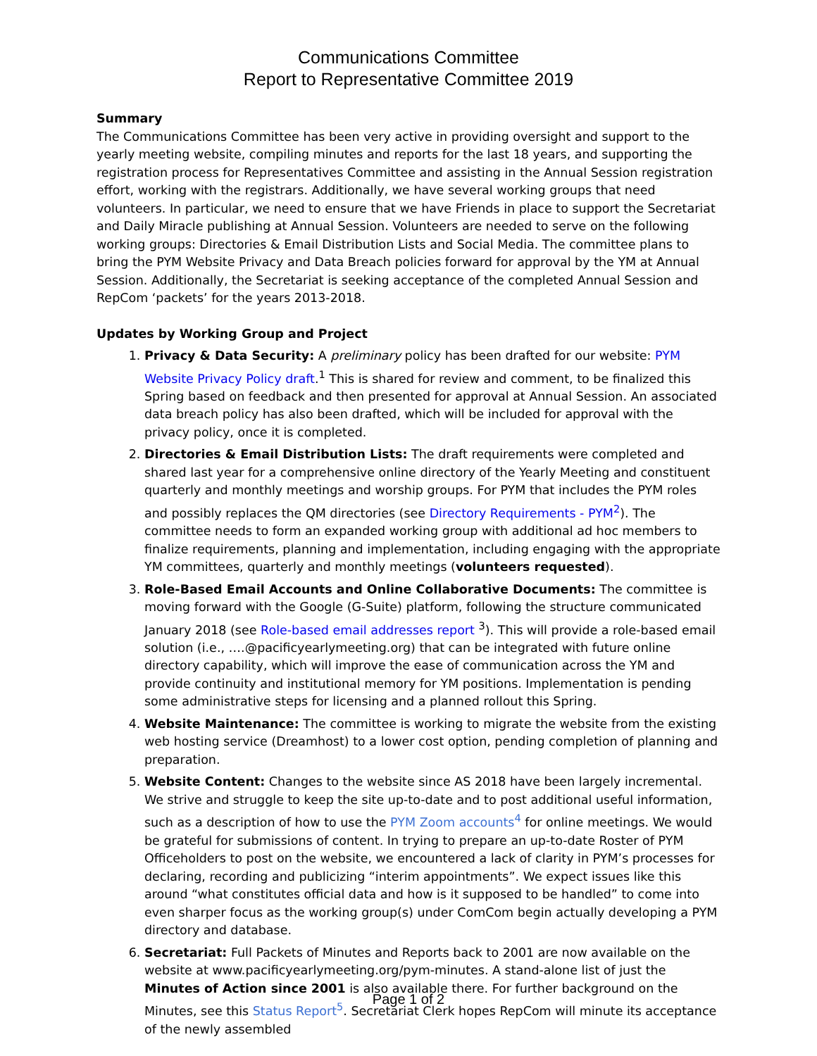Communications Committee
Report to Representative Committee 2019
Summary
The Communications Committee has been very active in providing oversight and support to the yearly meeting website, compiling minutes and reports for the last 18 years, and supporting the registration process for Representatives Committee and assisting in the Annual Session registration effort, working with the registrars. Additionally, we have several working groups that need volunteers. In particular, we need to ensure that we have Friends in place to support the Secretariat and Daily Miracle publishing at Annual Session. Volunteers are needed to serve on the following working groups: Directories & Email Distribution Lists and Social Media. The committee plans to bring the PYM Website Privacy and Data Breach policies forward for approval by the YM at Annual Session. Additionally, the Secretariat is seeking acceptance of the completed Annual Session and RepCom ‘packets’ for the years 2013-2018.
Updates by Working Group and Project
1. Privacy & Data Security: A preliminary policy has been drafted for our website: PYM Website Privacy Policy draft.<sup>1</sup> This is shared for review and comment, to be finalized this Spring based on feedback and then presented for approval at Annual Session. An associated data breach policy has also been drafted, which will be included for approval with the privacy policy, once it is completed.
2. Directories & Email Distribution Lists: The draft requirements were completed and shared last year for a comprehensive online directory of the Yearly Meeting and constituent quarterly and monthly meetings and worship groups. For PYM that includes the PYM roles and possibly replaces the QM directories (see Directory Requirements - PYM<sup>2</sup>). The committee needs to form an expanded working group with additional ad hoc members to finalize requirements, planning and implementation, including engaging with the appropriate YM committees, quarterly and monthly meetings (volunteers requested).
3. Role-Based Email Accounts and Online Collaborative Documents: The committee is moving forward with the Google (G-Suite) platform, following the structure communicated January 2018 (see Role-based email addresses report <sup>3</sup>). This will provide a role-based email solution (i.e., ….@pacificyearlymeeting.org) that can be integrated with future online directory capability, which will improve the ease of communication across the YM and provide continuity and institutional memory for YM positions. Implementation is pending some administrative steps for licensing and a planned rollout this Spring.
4. Website Maintenance: The committee is working to migrate the website from the existing web hosting service (Dreamhost) to a lower cost option, pending completion of planning and preparation.
5. Website Content: Changes to the website since AS 2018 have been largely incremental. We strive and struggle to keep the site up-to-date and to post additional useful information, such as a description of how to use the PYM Zoom accounts<sup>4</sup> for online meetings. We would be grateful for submissions of content. In trying to prepare an up-to-date Roster of PYM Officeholders to post on the website, we encountered a lack of clarity in PYM’s processes for declaring, recording and publicizing “interim appointments”. We expect issues like this around “what constitutes official data and how is it supposed to be handled” to come into even sharper focus as the working group(s) under ComCom begin actually developing a PYM directory and database.
6. Secretariat: Full Packets of Minutes and Reports back to 2001 are now available on the website at www.pacificyearlymeeting.org/pym-minutes. A stand-alone list of just the Minutes of Action since 2001 is also available there. For further background on the Minutes, see this Status Report<sup>5</sup>. Secretariat Clerk hopes RepCom will minute its acceptance of the newly assembled
Page 1 of 2